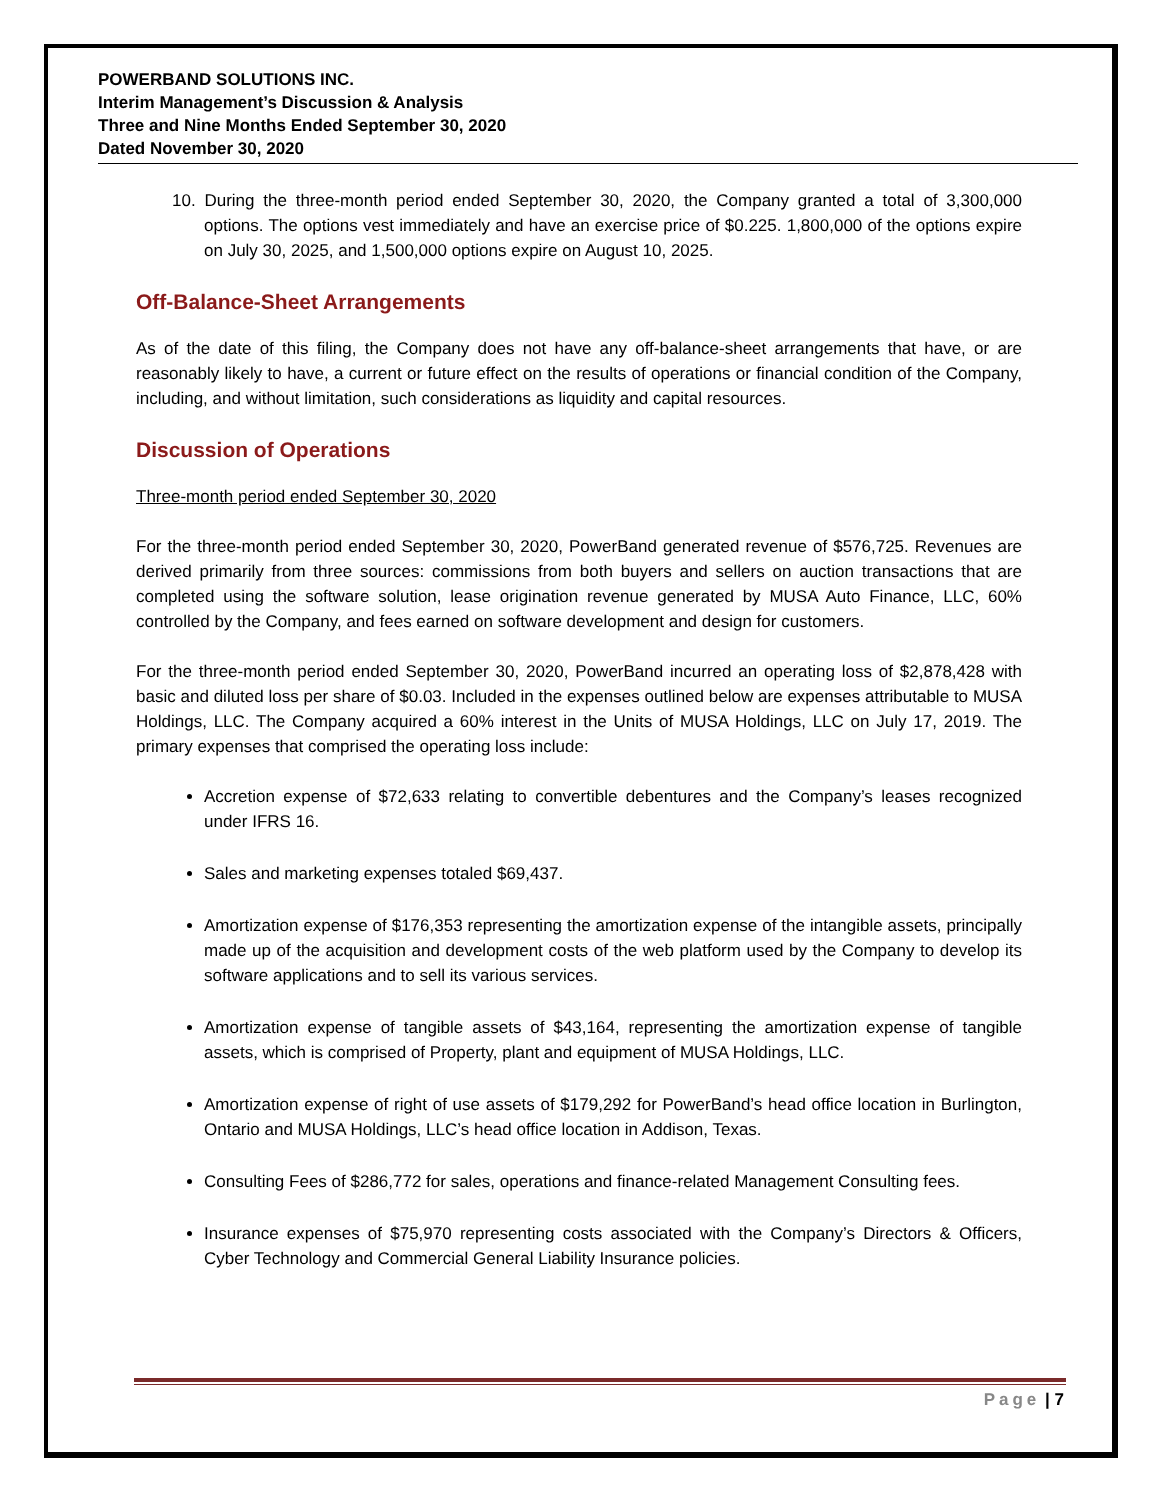POWERBAND SOLUTIONS INC.
Interim Management’s Discussion & Analysis
Three and Nine Months Ended September 30, 2020
Dated November 30, 2020
10. During the three-month period ended September 30, 2020, the Company granted a total of 3,300,000 options. The options vest immediately and have an exercise price of $0.225. 1,800,000 of the options expire on July 30, 2025, and 1,500,000 options expire on August 10, 2025.
Off-Balance-Sheet Arrangements
As of the date of this filing, the Company does not have any off-balance-sheet arrangements that have, or are reasonably likely to have, a current or future effect on the results of operations or financial condition of the Company, including, and without limitation, such considerations as liquidity and capital resources.
Discussion of Operations
Three-month period ended September 30, 2020
For the three-month period ended September 30, 2020, PowerBand generated revenue of $576,725. Revenues are derived primarily from three sources: commissions from both buyers and sellers on auction transactions that are completed using the software solution, lease origination revenue generated by MUSA Auto Finance, LLC, 60% controlled by the Company, and fees earned on software development and design for customers.
For the three-month period ended September 30, 2020, PowerBand incurred an operating loss of $2,878,428 with basic and diluted loss per share of $0.03. Included in the expenses outlined below are expenses attributable to MUSA Holdings, LLC. The Company acquired a 60% interest in the Units of MUSA Holdings, LLC on July 17, 2019. The primary expenses that comprised the operating loss include:
Accretion expense of $72,633 relating to convertible debentures and the Company’s leases recognized under IFRS 16.
Sales and marketing expenses totaled $69,437.
Amortization expense of $176,353 representing the amortization expense of the intangible assets, principally made up of the acquisition and development costs of the web platform used by the Company to develop its software applications and to sell its various services.
Amortization expense of tangible assets of $43,164, representing the amortization expense of tangible assets, which is comprised of Property, plant and equipment of MUSA Holdings, LLC.
Amortization expense of right of use assets of $179,292 for PowerBand’s head office location in Burlington, Ontario and MUSA Holdings, LLC’s head office location in Addison, Texas.
Consulting Fees of $286,772 for sales, operations and finance-related Management Consulting fees.
Insurance expenses of $75,970 representing costs associated with the Company’s Directors & Officers, Cyber Technology and Commercial General Liability Insurance policies.
Page | 7